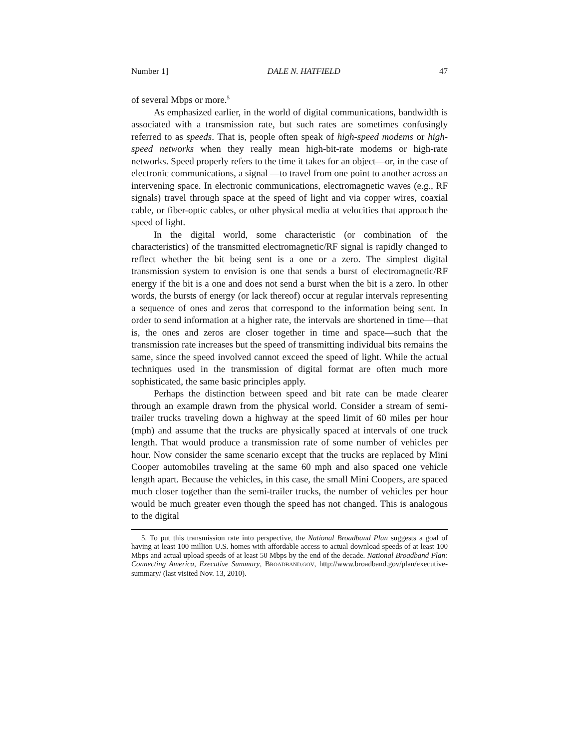Number 1] DALE N. HATFIELD 47
of several Mbps or more.<sup>5</sup>
As emphasized earlier, in the world of digital communications, bandwidth is associated with a transmission rate, but such rates are sometimes confusingly referred to as speeds. That is, people often speak of high-speed modems or high-speed networks when they really mean high-bit-rate modems or high-rate networks. Speed properly refers to the time it takes for an object—or, in the case of electronic communications, a signal —to travel from one point to another across an intervening space. In electronic communications, electromagnetic waves (e.g., RF signals) travel through space at the speed of light and via copper wires, coaxial cable, or fiber-optic cables, or other physical media at velocities that approach the speed of light.
In the digital world, some characteristic (or combination of the characteristics) of the transmitted electromagnetic/RF signal is rapidly changed to reflect whether the bit being sent is a one or a zero. The simplest digital transmission system to envision is one that sends a burst of electromagnetic/RF energy if the bit is a one and does not send a burst when the bit is a zero. In other words, the bursts of energy (or lack thereof) occur at regular intervals representing a sequence of ones and zeros that correspond to the information being sent. In order to send information at a higher rate, the intervals are shortened in time—that is, the ones and zeros are closer together in time and space—such that the transmission rate increases but the speed of transmitting individual bits remains the same, since the speed involved cannot exceed the speed of light. While the actual techniques used in the transmission of digital format are often much more sophisticated, the same basic principles apply.
Perhaps the distinction between speed and bit rate can be made clearer through an example drawn from the physical world. Consider a stream of semi-trailer trucks traveling down a highway at the speed limit of 60 miles per hour (mph) and assume that the trucks are physically spaced at intervals of one truck length. That would produce a transmission rate of some number of vehicles per hour. Now consider the same scenario except that the trucks are replaced by Mini Cooper automobiles traveling at the same 60 mph and also spaced one vehicle length apart. Because the vehicles, in this case, the small Mini Coopers, are spaced much closer together than the semi-trailer trucks, the number of vehicles per hour would be much greater even though the speed has not changed. This is analogous to the digital
5. To put this transmission rate into perspective, the National Broadband Plan suggests a goal of having at least 100 million U.S. homes with affordable access to actual download speeds of at least 100 Mbps and actual upload speeds of at least 50 Mbps by the end of the decade. National Broadband Plan: Connecting America, Executive Summary, BROADBAND.GOV, http://www.broadband.gov/plan/executive-summary/ (last visited Nov. 13, 2010).